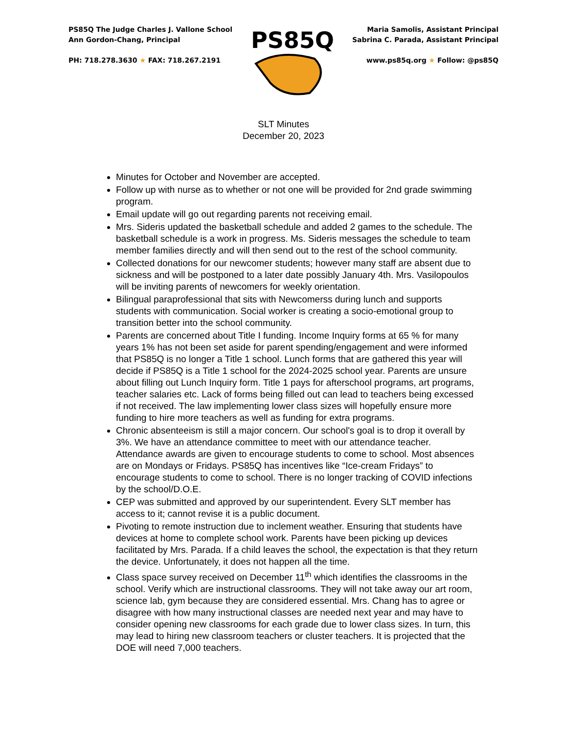PS85Q The Judge Charles J. Vallone School
Ann Gordon-Chang, Principal
PH: 718.278.3630 ★ FAX: 718.267.2191
PS85Q
Maria Samolis, Assistant Principal
Sabrina C. Parada, Assistant Principal
www.ps85q.org ★ Follow: @ps85Q
SLT Minutes
December 20, 2023
Minutes for October and November are accepted.
Follow up with nurse as to whether or not one will be provided for 2nd grade swimming program.
Email update will go out regarding parents not receiving email.
Mrs. Sideris updated the basketball schedule and added 2 games to the schedule. The basketball schedule is a work in progress. Ms. Sideris messages the schedule to team member families directly and will then send out to the rest of the school community.
Collected donations for our newcomer students; however many staff are absent due to sickness and will be postponed to a later date possibly January 4th. Mrs. Vasilopoulos will be inviting parents of newcomers for weekly orientation.
Bilingual paraprofessional that sits with Newcomerss during lunch and supports students with communication. Social worker is creating a socio-emotional group to transition better into the school community.
Parents are concerned about Title I funding. Income Inquiry forms at 65 % for many years 1% has not been set aside for parent spending/engagement and were informed that PS85Q is no longer a Title 1 school. Lunch forms that are gathered this year will decide if PS85Q is a Title 1 school for the 2024-2025 school year. Parents are unsure about filling out Lunch Inquiry form. Title 1 pays for afterschool programs, art programs, teacher salaries etc. Lack of forms being filled out can lead to teachers being excessed if not received. The law implementing lower class sizes will hopefully ensure more funding to hire more teachers as well as funding for extra programs.
Chronic absenteeism is still a major concern. Our school's goal is to drop it overall by 3%. We have an attendance committee to meet with our attendance teacher. Attendance awards are given to encourage students to come to school. Most absences are on Mondays or Fridays. PS85Q has incentives like “Ice-cream Fridays” to encourage students to come to school. There is no longer tracking of COVID infections by the school/D.O.E.
CEP was submitted and approved by our superintendent. Every SLT member has access to it; cannot revise it is a public document.
Pivoting to remote instruction due to inclement weather. Ensuring that students have devices at home to complete school work. Parents have been picking up devices facilitated by Mrs. Parada. If a child leaves the school, the expectation is that they return the device. Unfortunately, it does not happen all the time.
Class space survey received on December 11<sup>th</sup> which identifies the classrooms in the school. Verify which are instructional classrooms. They will not take away our art room, science lab, gym because they are considered essential. Mrs. Chang has to agree or disagree with how many instructional classes are needed next year and may have to consider opening new classrooms for each grade due to lower class sizes. In turn, this may lead to hiring new classroom teachers or cluster teachers. It is projected that the DOE will need 7,000 teachers.